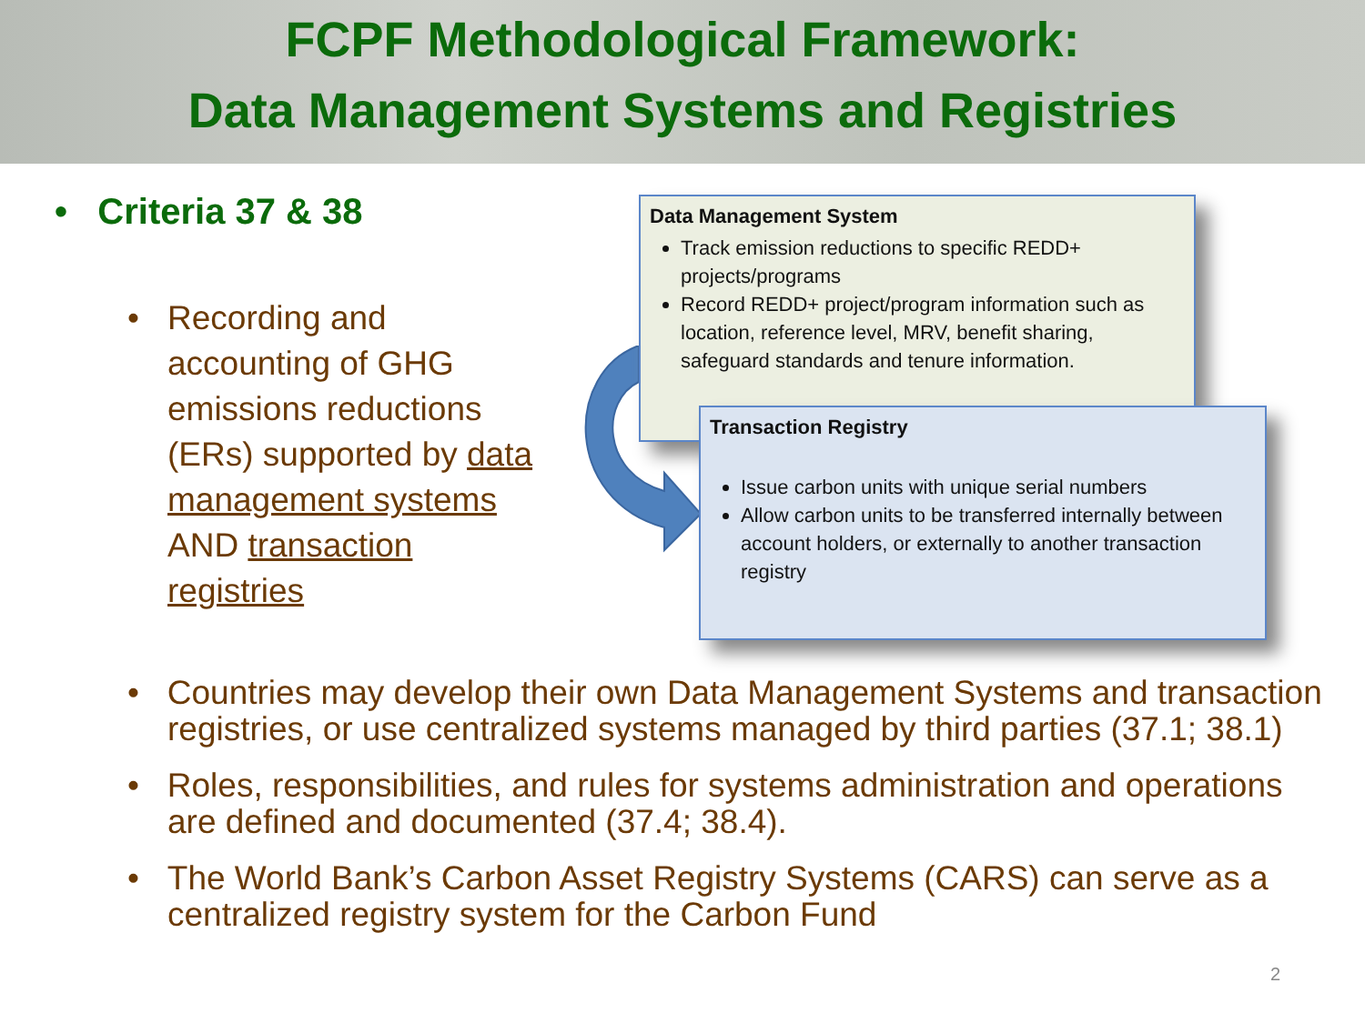FCPF Methodological Framework:
Data Management Systems and Registries
• Criteria 37 & 38
• Recording and
accounting of GHG
emissions reductions
(ERs) supported by data
management systems
AND transaction
registries
Data Management System
Track emission reductions to specific REDD+ projects/programs
Record REDD+ project/program information such as location, reference level, MRV, benefit sharing, safeguard standards and tenure information.
Transaction Registry
Issue carbon units with unique serial numbers
Allow carbon units to be transferred internally between account holders, or externally to another transaction registry
• Countries may develop their own Data Management Systems and transaction registries, or use centralized systems managed by third parties (37.1; 38.1)
• Roles, responsibilities, and rules for systems administration and operations are defined and documented (37.4; 38.4).
• The World Bank’s Carbon Asset Registry Systems (CARS) can serve as a centralized registry system for the Carbon Fund
2